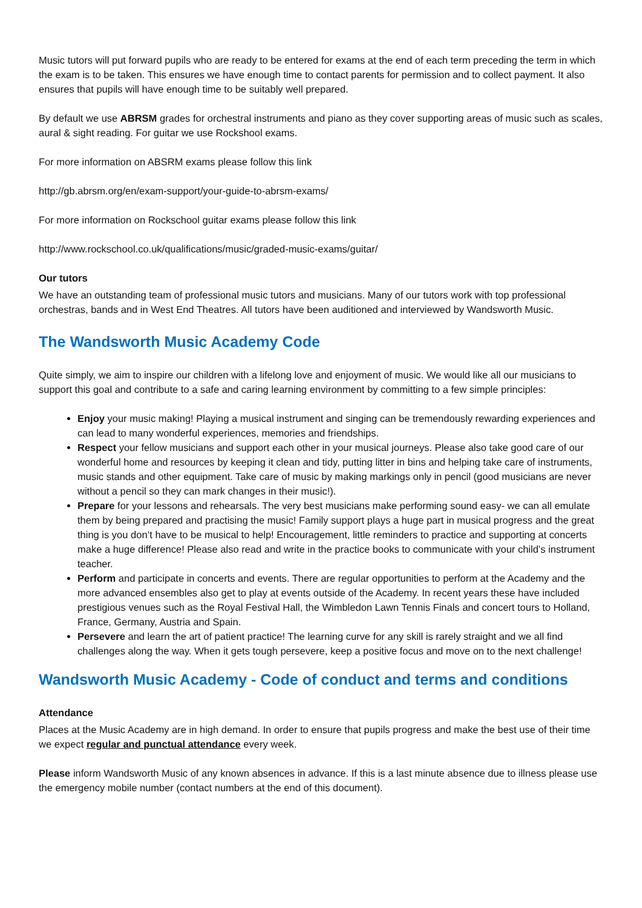Music tutors will put forward pupils who are ready to be entered for exams at the end of each term preceding the term in which the exam is to be taken. This ensures we have enough time to contact parents for permission and to collect payment. It also ensures that pupils will have enough time to be suitably well prepared.
By default we use ABRSM grades for orchestral instruments and piano as they cover supporting areas of music such as scales, aural & sight reading. For guitar we use Rockshool exams.
For more information on ABSRM exams please follow this link
http://gb.abrsm.org/en/exam-support/your-guide-to-abrsm-exams/
For more information on Rockschool guitar exams please follow this link
http://www.rockschool.co.uk/qualifications/music/graded-music-exams/guitar/
Our tutors
We have an outstanding team of professional music tutors and musicians. Many of our tutors work with top professional orchestras, bands and in West End Theatres. All tutors have been auditioned and interviewed by Wandsworth Music.
The Wandsworth Music Academy Code
Quite simply, we aim to inspire our children with a lifelong love and enjoyment of music. We would like all our musicians to support this goal and contribute to a safe and caring learning environment by committing to a few simple principles:
Enjoy your music making! Playing a musical instrument and singing can be tremendously rewarding experiences and can lead to many wonderful experiences, memories and friendships.
Respect your fellow musicians and support each other in your musical journeys. Please also take good care of our wonderful home and resources by keeping it clean and tidy, putting litter in bins and helping take care of instruments, music stands and other equipment. Take care of music by making markings only in pencil (good musicians are never without a pencil so they can mark changes in their music!).
Prepare for your lessons and rehearsals. The very best musicians make performing sound easy- we can all emulate them by being prepared and practising the music! Family support plays a huge part in musical progress and the great thing is you don’t have to be musical to help! Encouragement, little reminders to practice and supporting at concerts make a huge difference! Please also read and write in the practice books to communicate with your child’s instrument teacher.
Perform and participate in concerts and events. There are regular opportunities to perform at the Academy and the more advanced ensembles also get to play at events outside of the Academy. In recent years these have included prestigious venues such as the Royal Festival Hall, the Wimbledon Lawn Tennis Finals and concert tours to Holland, France, Germany, Austria and Spain.
Persevere and learn the art of patient practice! The learning curve for any skill is rarely straight and we all find challenges along the way. When it gets tough persevere, keep a positive focus and move on to the next challenge!
Wandsworth Music Academy - Code of conduct and terms and conditions
Attendance
Places at the Music Academy are in high demand. In order to ensure that pupils progress and make the best use of their time we expect regular and punctual attendance every week.
Please inform Wandsworth Music of any known absences in advance. If this is a last minute absence due to illness please use the emergency mobile number (contact numbers at the end of this document).